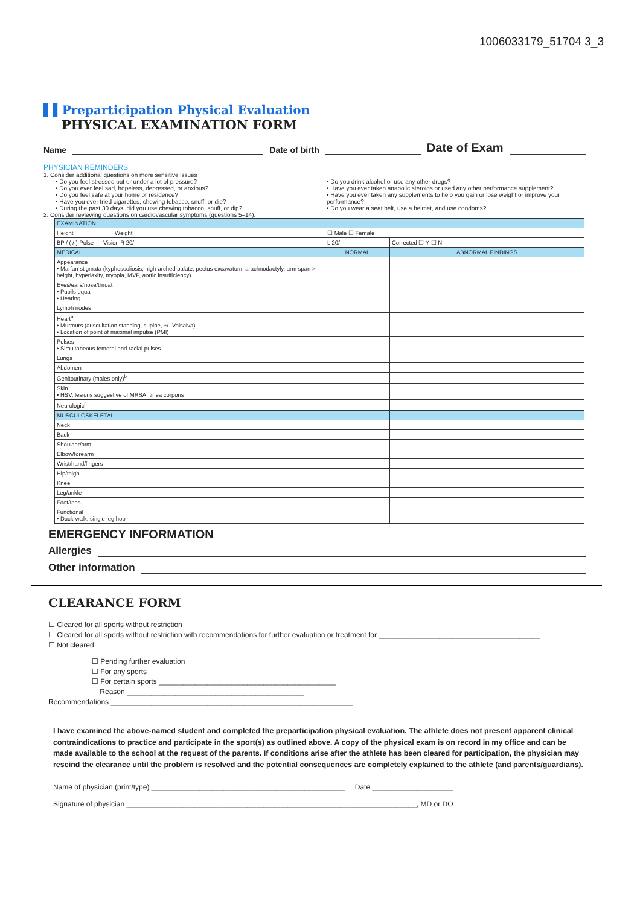1006033179_51704 3_3
▌▌Preparticipation Physical Evaluation
PHYSICAL EXAMINATION FORM
Name Date of birth Date of Exam
PHYSICIAN REMINDERS
1. Consider additional questions on more sensitive issues
• Do you feel stressed out or under a lot of pressure?
• Do you ever feel sad, hopeless, depressed, or anxious?
• Do you feel safe at your home or residence?
• Have you ever tried cigarettes, chewing tobacco, snuff, or dip?
• During the past 30 days, did you use chewing tobacco, snuff, or dip?
• Do you drink alcohol or use any other drugs?
• Have you ever taken anabolic steroids or used any other performance supplement?
• Have you ever taken any supplements to help you gain or lose weight or improve your performance?
• Do you wear a seat belt, use a helmet, and use condoms?
2. Consider reviewing questions on cardiovascular symptoms (questions 5–14).
| EXAMINATION | | |
| Height Weight | ☐ Male ☐ Female | |
| BP / ( / ) Pulse Vision R 20/ | L 20/ | Corrected ☐ Y ☐ N |
| MEDICAL | NORMAL | ABNORMAL FINDINGS |
| Appearance • Marfan stigmata (kyphoscoliosis, high-arched palate, pectus excavatum, arachnodactyly, arm span > height, hyperlaxity, myopia, MVP, aortic insufficiency) | | |
| Eyes/ears/nose/throat • Pupils equal • Hearing | | |
| Lymph nodes | | |
| Heart<sup>a</sup> • Murmurs (auscultation standing, supine, +/- Valsalva) • Location of point of maximal impulse (PMI) | | |
| Pulses • Simultaneous femoral and radial pulses | | |
| Lungs | | |
| Abdomen | | |
| Genitourinary (males only)<sup>b</sup> | | |
| Skin • HSV, lesions suggestive of MRSA, tinea corporis | | |
| Neurologic<sup>c</sup> | | |
| MUSCULOSKELETAL | | |
| Neck | | |
| Back | | |
| Shoulder/arm | | |
| Elbow/forearm | | |
| Wrist/hand/fingers | | |
| Hip/thigh | | |
| Knee | | |
| Leg/ankle | | |
| Foot/toes | | |
| Functional • Duck-walk, single leg hop | | |
EMERGENCY INFORMATION
Allergies
Other information
CLEARANCE FORM
☐ Cleared for all sports without restriction
☐ Cleared for all sports without restriction with recommendations for further evaluation or treatment for ________________________________________
☐ Not cleared
☐ Pending further evaluation
☐ For any sports
☐ For certain sports ____________________________________________
Reason ____________________________________________
Recommendations ____________________________________________________________
I have examined the above-named student and completed the preparticipation physical evaluation. The athlete does not present apparent clinical contraindications to practice and participate in the sport(s) as outlined above. A copy of the physical exam is on record in my office and can be made available to the school at the request of the parents. If conditions arise after the athlete has been cleared for participation, the physician may rescind the clearance until the problem is resolved and the potential consequences are completely explained to the athlete (and parents/guardians).
Name of physician (print/type) ________________________________________________ Date ____________________
Signature of physician ________________________________________________________________________, MD or DO